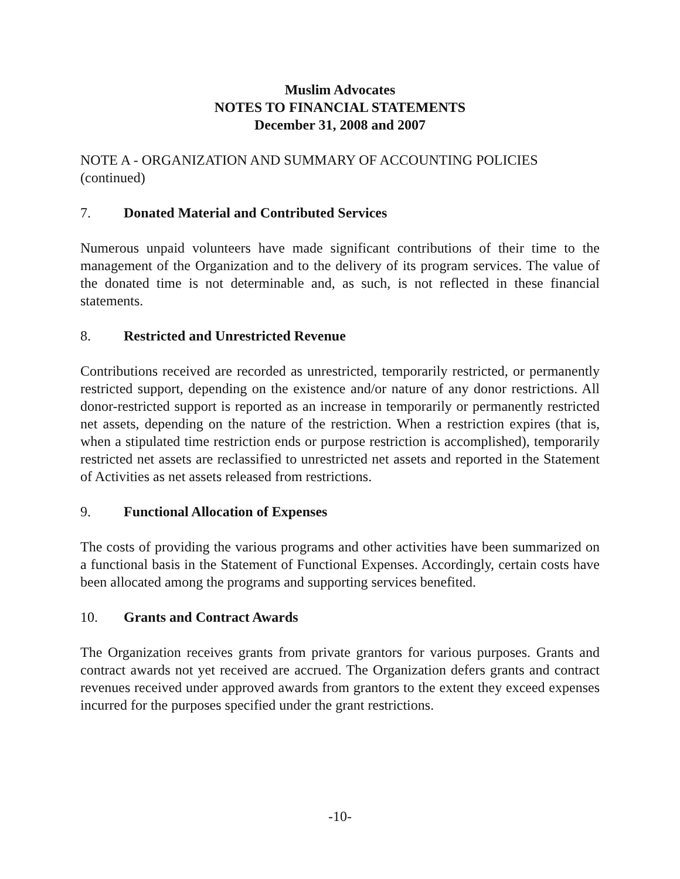Muslim Advocates
NOTES TO FINANCIAL STATEMENTS
December 31, 2008 and 2007
NOTE A - ORGANIZATION AND SUMMARY OF ACCOUNTING POLICIES (continued)
7. Donated Material and Contributed Services
Numerous unpaid volunteers have made significant contributions of their time to the management of the Organization and to the delivery of its program services. The value of the donated time is not determinable and, as such, is not reflected in these financial statements.
8. Restricted and Unrestricted Revenue
Contributions received are recorded as unrestricted, temporarily restricted, or permanently restricted support, depending on the existence and/or nature of any donor restrictions. All donor-restricted support is reported as an increase in temporarily or permanently restricted net assets, depending on the nature of the restriction. When a restriction expires (that is, when a stipulated time restriction ends or purpose restriction is accomplished), temporarily restricted net assets are reclassified to unrestricted net assets and reported in the Statement of Activities as net assets released from restrictions.
9. Functional Allocation of Expenses
The costs of providing the various programs and other activities have been summarized on a functional basis in the Statement of Functional Expenses. Accordingly, certain costs have been allocated among the programs and supporting services benefited.
10. Grants and Contract Awards
The Organization receives grants from private grantors for various purposes. Grants and contract awards not yet received are accrued. The Organization defers grants and contract revenues received under approved awards from grantors to the extent they exceed expenses incurred for the purposes specified under the grant restrictions.
-10-